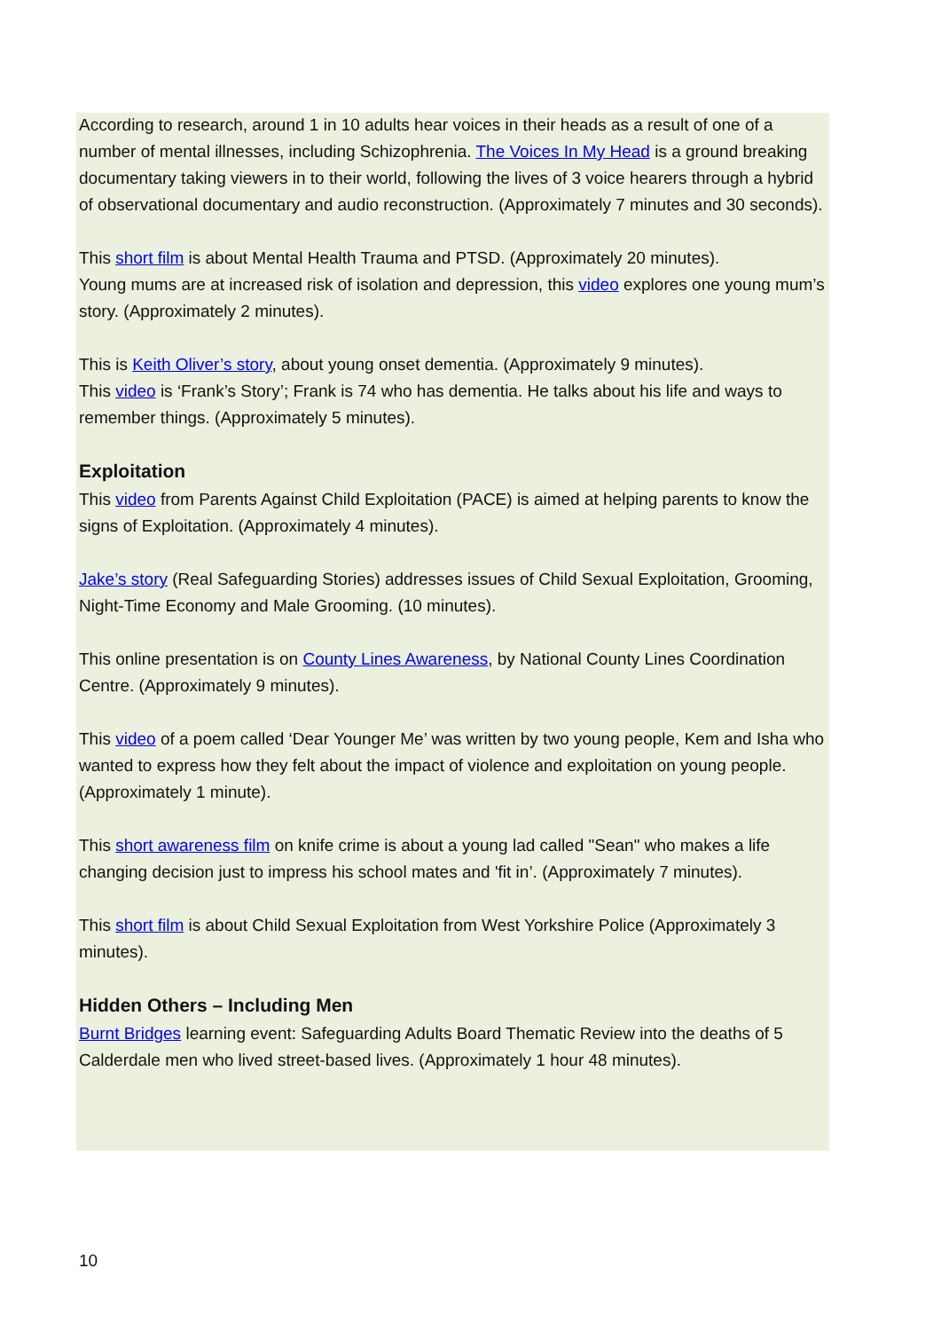According to research, around 1 in 10 adults hear voices in their heads as a result of one of a number of mental illnesses, including Schizophrenia. The Voices In My Head is a ground breaking documentary taking viewers in to their world, following the lives of 3 voice hearers through a hybrid of observational documentary and audio reconstruction. (Approximately 7 minutes and 30 seconds).
This short film is about Mental Health Trauma and PTSD. (Approximately 20 minutes).
Young mums are at increased risk of isolation and depression, this video explores one young mum’s story. (Approximately 2 minutes).
This is Keith Oliver’s story, about young onset dementia. (Approximately 9 minutes).
This video is ‘Frank’s Story’; Frank is 74 who has dementia. He talks about his life and ways to remember things. (Approximately 5 minutes).
Exploitation
This video from Parents Against Child Exploitation (PACE) is aimed at helping parents to know the signs of Exploitation. (Approximately 4 minutes).
Jake’s story (Real Safeguarding Stories) addresses issues of Child Sexual Exploitation, Grooming, Night-Time Economy and Male Grooming. (10 minutes).
This online presentation is on County Lines Awareness, by National County Lines Coordination Centre. (Approximately 9 minutes).
This video of a poem called ‘Dear Younger Me’ was written by two young people, Kem and Isha who wanted to express how they felt about the impact of violence and exploitation on young people. (Approximately 1 minute).
This short awareness film on knife crime is about a young lad called "Sean" who makes a life changing decision just to impress his school mates and 'fit in’. (Approximately 7 minutes).
This short film is about Child Sexual Exploitation from West Yorkshire Police (Approximately 3 minutes).
Hidden Others – Including Men
Burnt Bridges learning event: Safeguarding Adults Board Thematic Review into the deaths of 5 Calderdale men who lived street-based lives. (Approximately 1 hour 48 minutes).
10